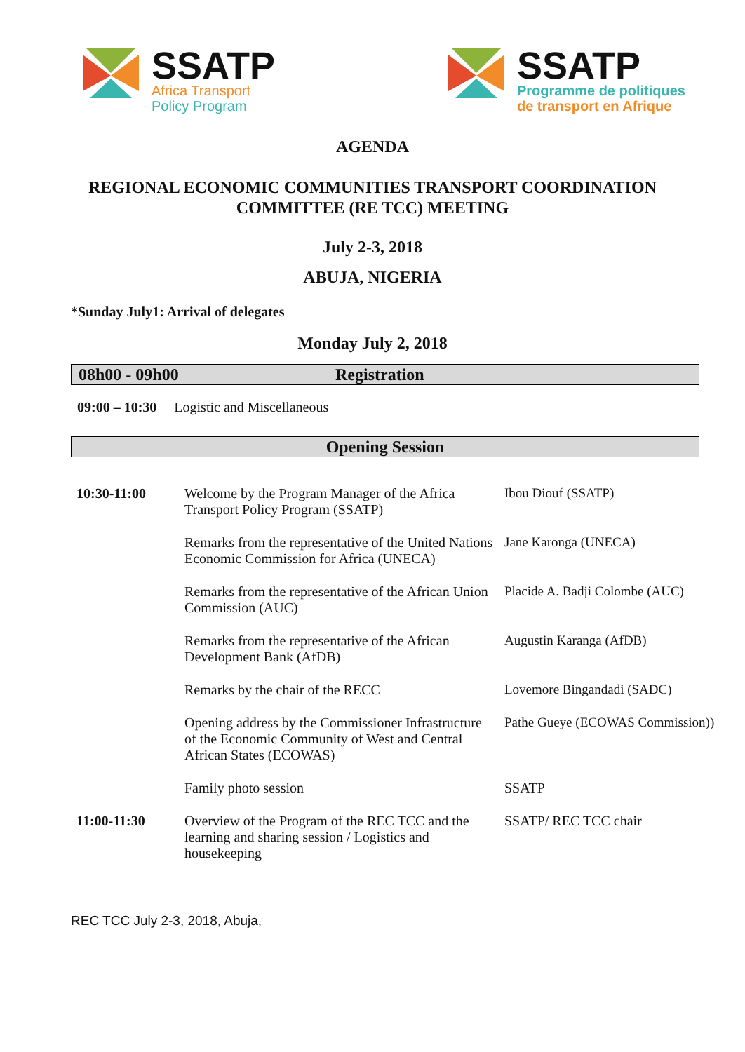SSATP
Africa Transport
Policy Program
SSATP
Programme de politiques
de transport en Afrique
AGENDA
REGIONAL ECONOMIC COMMUNITIES TRANSPORT COORDINATION
COMMITTEE (RE TCC) MEETING
July 2-3, 2018
ABUJA, NIGERIA
*Sunday July1: Arrival of delegates
Monday July 2, 2018
08h00 - 09h00 Registration
09:00 – 10:30 Logistic and Miscellaneous
Opening Session
| 10:30-11:00 | Welcome by the Program Manager of the Africa Transport Policy Program (SSATP) | Ibou Diouf (SSATP) |
| | Remarks from the representative of the United Nations Economic Commission for Africa (UNECA) | Jane Karonga (UNECA) |
| | Remarks from the representative of the African Union Commission (AUC) | Placide A. Badji Colombe (AUC) |
| | Remarks from the representative of the African Development Bank (AfDB) | Augustin Karanga (AfDB) |
| | Remarks by the chair of the RECC | Lovemore Bingandadi (SADC) |
| | Opening address by the Commissioner Infrastructure of the Economic Community of West and Central African States (ECOWAS) | Pathe Gueye (ECOWAS Commission)) |
| | Family photo session | SSATP |
| 11:00-11:30 | Overview of the Program of the REC TCC and the learning and sharing session / Logistics and housekeeping | SSATP/ REC TCC chair |
REC TCC July 2-3, 2018, Abuja,